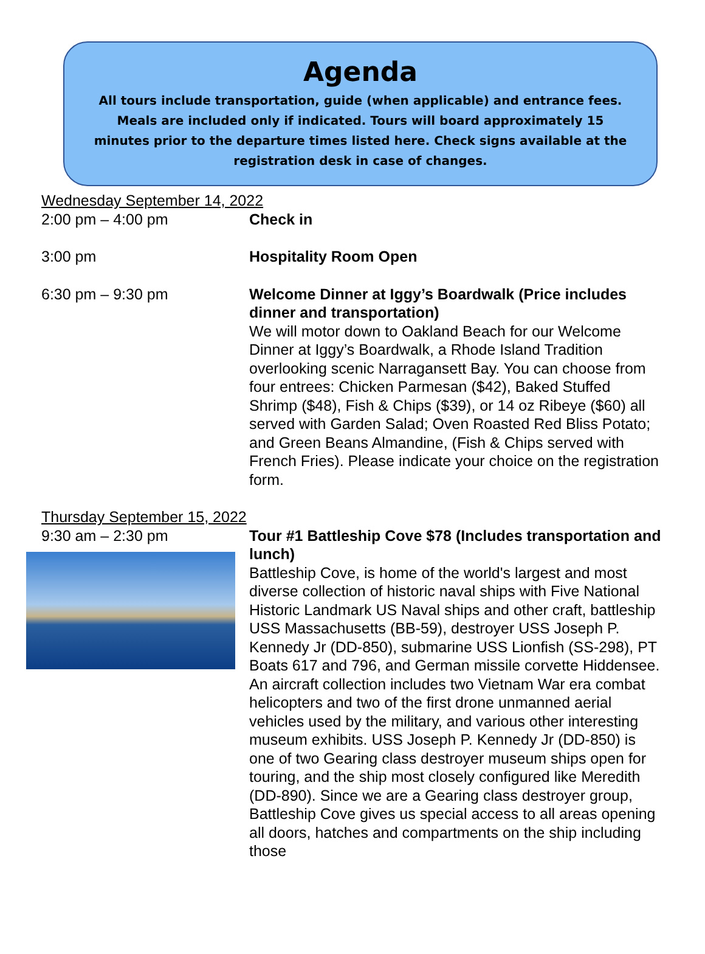Agenda
All tours include transportation, guide (when applicable) and entrance fees. Meals are included only if indicated. Tours will board approximately 15 minutes prior to the departure times listed here. Check signs available at the registration desk in case of changes.
Wednesday September 14, 2022
2:00 pm – 4:00 pm Check in
3:00 pm Hospitality Room Open
6:30 pm – 9:30 pm Welcome Dinner at Iggy’s Boardwalk (Price includes dinner and transportation)
We will motor down to Oakland Beach for our Welcome Dinner at Iggy’s Boardwalk, a Rhode Island Tradition overlooking scenic Narragansett Bay. You can choose from four entrees: Chicken Parmesan ($42), Baked Stuffed Shrimp ($48), Fish & Chips ($39), or 14 oz Ribeye ($60) all served with Garden Salad; Oven Roasted Red Bliss Potato; and Green Beans Almandine, (Fish & Chips served with French Fries). Please indicate your choice on the registration form.
Thursday September 15, 2022
9:30 am – 2:30 pm Tour #1 Battleship Cove $78 (Includes transportation and lunch)
Battleship Cove, is home of the world's largest and most diverse collection of historic naval ships with Five National Historic Landmark US Naval ships and other craft, battleship USS Massachusetts (BB-59), destroyer USS Joseph P. Kennedy Jr (DD-850), submarine USS Lionfish (SS-298), PT Boats 617 and 796, and German missile corvette Hiddensee. An aircraft collection includes two Vietnam War era combat helicopters and two of the first drone unmanned aerial vehicles used by the military, and various other interesting museum exhibits. USS Joseph P. Kennedy Jr (DD-850) is one of two Gearing class destroyer museum ships open for touring, and the ship most closely configured like Meredith (DD-890). Since we are a Gearing class destroyer group, Battleship Cove gives us special access to all areas opening all doors, hatches and compartments on the ship including those